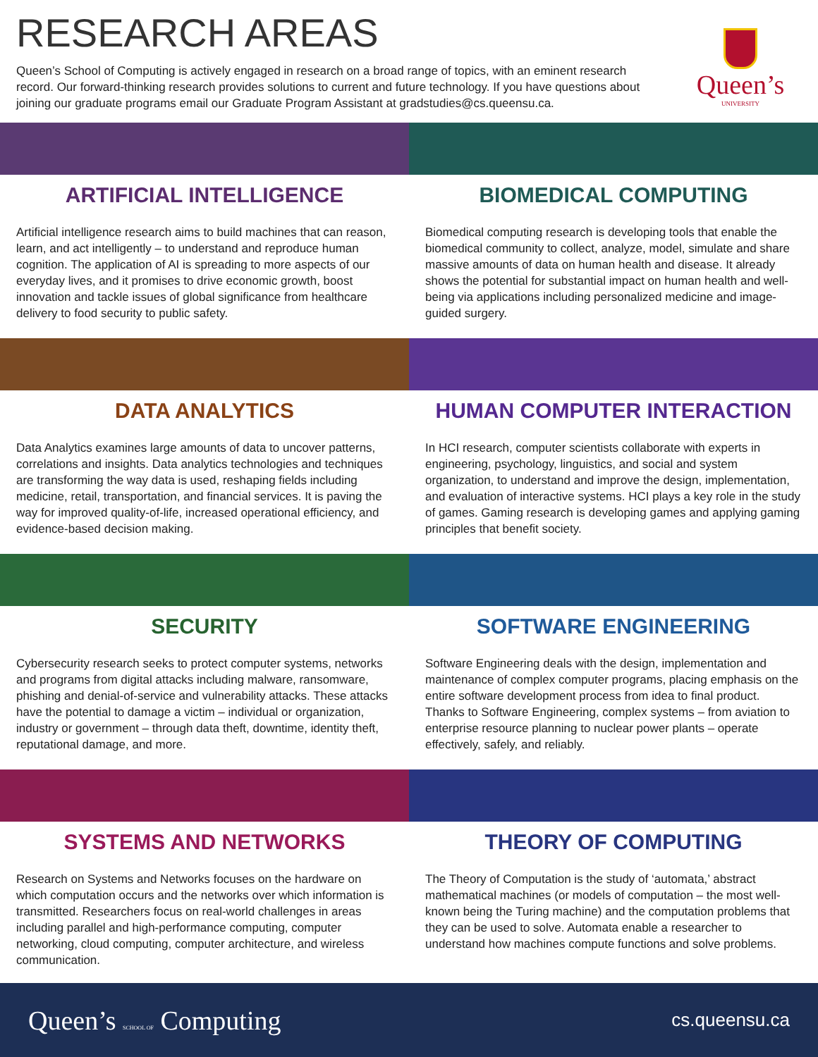RESEARCH AREAS
Queen’s School of Computing is actively engaged in research on a broad range of topics, with an eminent research record. Our forward-thinking research provides solutions to current and future technology. If you have questions about joining our graduate programs email our Graduate Program Assistant at gradstudies@cs.queensu.ca.
Queen’s
UNIVERSITY
ARTIFICIAL INTELLIGENCE
Artificial intelligence research aims to build machines that can reason, learn, and act intelligently – to understand and reproduce human cognition. The application of AI is spreading to more aspects of our everyday lives, and it promises to drive economic growth, boost innovation and tackle issues of global significance from healthcare delivery to food security to public safety.
BIOMEDICAL COMPUTING
Biomedical computing research is developing tools that enable the biomedical community to collect, analyze, model, simulate and share massive amounts of data on human health and disease. It already shows the potential for substantial impact on human health and well-being via applications including personalized medicine and image-guided surgery.
DATA ANALYTICS
Data Analytics examines large amounts of data to uncover patterns, correlations and insights. Data analytics technologies and techniques are transforming the way data is used, reshaping fields including medicine, retail, transportation, and financial services. It is paving the way for improved quality-of-life, increased operational efficiency, and evidence-based decision making.
HUMAN COMPUTER INTERACTION
In HCI research, computer scientists collaborate with experts in engineering, psychology, linguistics, and social and system organization, to understand and improve the design, implementation, and evaluation of interactive systems. HCI plays a key role in the study of games. Gaming research is developing games and applying gaming principles that benefit society.
SECURITY
Cybersecurity research seeks to protect computer systems, networks and programs from digital attacks including malware, ransomware, phishing and denial-of-service and vulnerability attacks. These attacks have the potential to damage a victim – individual or organization, industry or government – through data theft, downtime, identity theft, reputational damage, and more.
SOFTWARE ENGINEERING
Software Engineering deals with the design, implementation and maintenance of complex computer programs, placing emphasis on the entire software development process from idea to final product. Thanks to Software Engineering, complex systems – from aviation to enterprise resource planning to nuclear power plants – operate effectively, safely, and reliably.
SYSTEMS AND NETWORKS
Research on Systems and Networks focuses on the hardware on which computation occurs and the networks over which information is transmitted. Researchers focus on real-world challenges in areas including parallel and high-performance computing, computer networking, cloud computing, computer architecture, and wireless communication.
THEORY OF COMPUTING
The Theory of Computation is the study of ‘automata,’ abstract mathematical machines (or models of computation – the most well-known being the Turing machine) and the computation problems that they can be used to solve. Automata enable a researcher to understand how machines compute functions and solve problems.
Queen’s SCHOOL OF Computing
cs.queensu.ca